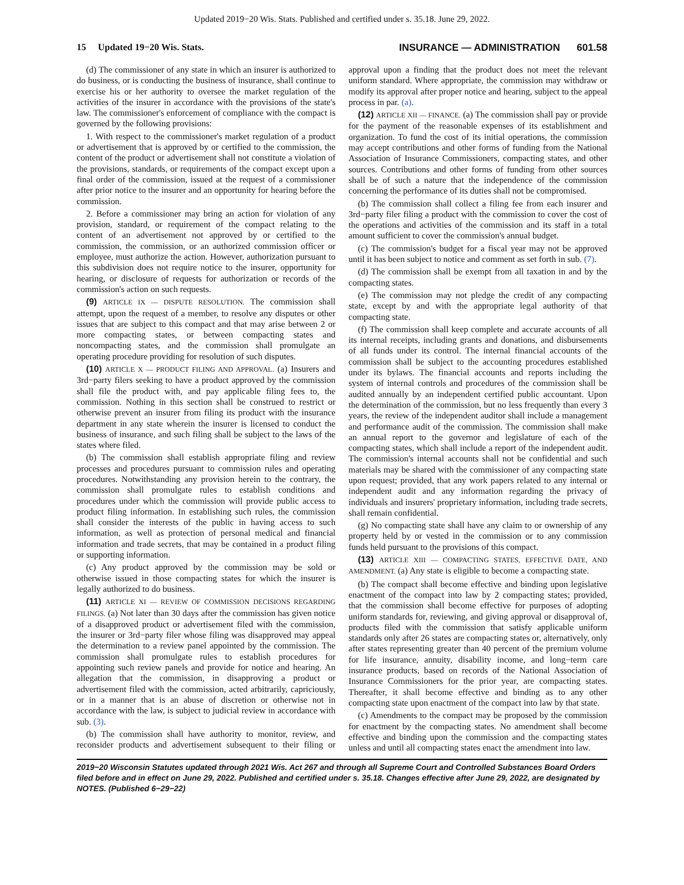Updated 2019−20 Wis. Stats. Published and certified under s. 35.18. June 29, 2022.
15 Updated 19−20 Wis. Stats. INSURANCE — ADMINISTRATION 601.58
(d) The commissioner of any state in which an insurer is authorized to do business, or is conducting the business of insurance, shall continue to exercise his or her authority to oversee the market regulation of the activities of the insurer in accordance with the provisions of the state's law. The commissioner's enforcement of compliance with the compact is governed by the following provisions:
1. With respect to the commissioner's market regulation of a product or advertisement that is approved by or certified to the commission, the content of the product or advertisement shall not constitute a violation of the provisions, standards, or requirements of the compact except upon a final order of the commission, issued at the request of a commissioner after prior notice to the insurer and an opportunity for hearing before the commission.
2. Before a commissioner may bring an action for violation of any provision, standard, or requirement of the compact relating to the content of an advertisement not approved by or certified to the commission, the commission, or an authorized commission officer or employee, must authorize the action. However, authorization pursuant to this subdivision does not require notice to the insurer, opportunity for hearing, or disclosure of requests for authorization or records of the commission's action on such requests.
(9) ARTICLE IX — DISPUTE RESOLUTION. The commission shall attempt, upon the request of a member, to resolve any disputes or other issues that are subject to this compact and that may arise between 2 or more compacting states, or between compacting states and noncompacting states, and the commission shall promulgate an operating procedure providing for resolution of such disputes.
(10) ARTICLE X — PRODUCT FILING AND APPROVAL. (a) Insurers and 3rd−party filers seeking to have a product approved by the commission shall file the product with, and pay applicable filing fees to, the commission. Nothing in this section shall be construed to restrict or otherwise prevent an insurer from filing its product with the insurance department in any state wherein the insurer is licensed to conduct the business of insurance, and such filing shall be subject to the laws of the states where filed.
(b) The commission shall establish appropriate filing and review processes and procedures pursuant to commission rules and operating procedures. Notwithstanding any provision herein to the contrary, the commission shall promulgate rules to establish conditions and procedures under which the commission will provide public access to product filing information. In establishing such rules, the commission shall consider the interests of the public in having access to such information, as well as protection of personal medical and financial information and trade secrets, that may be contained in a product filing or supporting information.
(c) Any product approved by the commission may be sold or otherwise issued in those compacting states for which the insurer is legally authorized to do business.
(11) ARTICLE XI — REVIEW OF COMMISSION DECISIONS REGARDING FILINGS. (a) Not later than 30 days after the commission has given notice of a disapproved product or advertisement filed with the commission, the insurer or 3rd−party filer whose filing was disapproved may appeal the determination to a review panel appointed by the commission. The commission shall promulgate rules to establish procedures for appointing such review panels and provide for notice and hearing. An allegation that the commission, in disapproving a product or advertisement filed with the commission, acted arbitrarily, capriciously, or in a manner that is an abuse of discretion or otherwise not in accordance with the law, is subject to judicial review in accordance with sub. (3).
(b) The commission shall have authority to monitor, review, and reconsider products and advertisement subsequent to their filing or approval upon a finding that the product does not meet the relevant uniform standard. Where appropriate, the commission may withdraw or modify its approval after proper notice and hearing, subject to the appeal process in par. (a).
(12) ARTICLE XII — FINANCE. (a) The commission shall pay or provide for the payment of the reasonable expenses of its establishment and organization. To fund the cost of its initial operations, the commission may accept contributions and other forms of funding from the National Association of Insurance Commissioners, compacting states, and other sources. Contributions and other forms of funding from other sources shall be of such a nature that the independence of the commission concerning the performance of its duties shall not be compromised.
(b) The commission shall collect a filing fee from each insurer and 3rd−party filer filing a product with the commission to cover the cost of the operations and activities of the commission and its staff in a total amount sufficient to cover the commission's annual budget.
(c) The commission's budget for a fiscal year may not be approved until it has been subject to notice and comment as set forth in sub. (7).
(d) The commission shall be exempt from all taxation in and by the compacting states.
(e) The commission may not pledge the credit of any compacting state, except by and with the appropriate legal authority of that compacting state.
(f) The commission shall keep complete and accurate accounts of all its internal receipts, including grants and donations, and disbursements of all funds under its control. The internal financial accounts of the commission shall be subject to the accounting procedures established under its bylaws. The financial accounts and reports including the system of internal controls and procedures of the commission shall be audited annually by an independent certified public accountant. Upon the determination of the commission, but no less frequently than every 3 years, the review of the independent auditor shall include a management and performance audit of the commission. The commission shall make an annual report to the governor and legislature of each of the compacting states, which shall include a report of the independent audit. The commission's internal accounts shall not be confidential and such materials may be shared with the commissioner of any compacting state upon request; provided, that any work papers related to any internal or independent audit and any information regarding the privacy of individuals and insurers' proprietary information, including trade secrets, shall remain confidential.
(g) No compacting state shall have any claim to or ownership of any property held by or vested in the commission or to any commission funds held pursuant to the provisions of this compact.
(13) ARTICLE XIII — COMPACTING STATES, EFFECTIVE DATE, AND AMENDMENT. (a) Any state is eligible to become a compacting state.
(b) The compact shall become effective and binding upon legislative enactment of the compact into law by 2 compacting states; provided, that the commission shall become effective for purposes of adopting uniform standards for, reviewing, and giving approval or disapproval of, products filed with the commission that satisfy applicable uniform standards only after 26 states are compacting states or, alternatively, only after states representing greater than 40 percent of the premium volume for life insurance, annuity, disability income, and long−term care insurance products, based on records of the National Association of Insurance Commissioners for the prior year, are compacting states. Thereafter, it shall become effective and binding as to any other compacting state upon enactment of the compact into law by that state.
(c) Amendments to the compact may be proposed by the commission for enactment by the compacting states. No amendment shall become effective and binding upon the commission and the compacting states unless and until all compacting states enact the amendment into law.
2019−20 Wisconsin Statutes updated through 2021 Wis. Act 267 and through all Supreme Court and Controlled Substances Board Orders filed before and in effect on June 29, 2022. Published and certified under s. 35.18. Changes effective after June 29, 2022, are designated by NOTES. (Published 6−29−22)